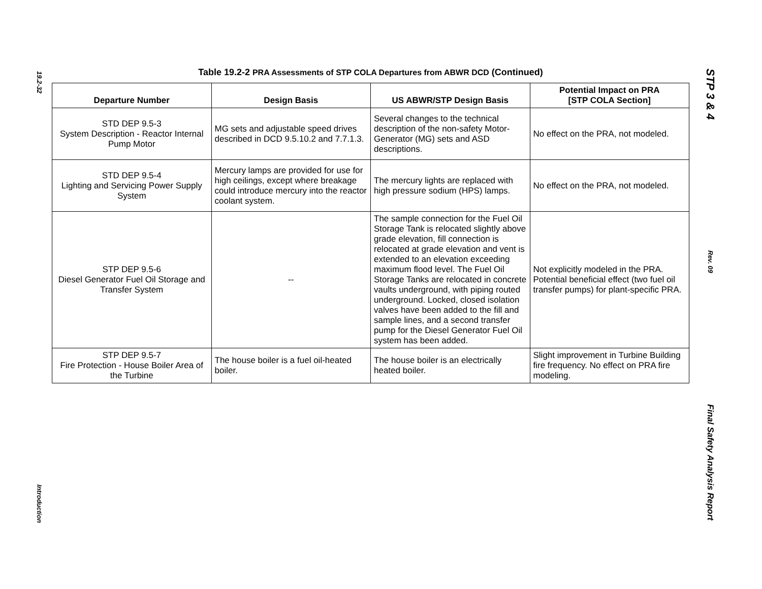19.2-32
Introduction
STP 3 & 4
Rev. 09
Final Safety Analysis Report
Table 19.2-2 PRA Assessments of STP COLA Departures from ABWR DCD (Continued)
| Departure Number | Design Basis | US ABWR/STP Design Basis | Potential Impact on PRA [STP COLA Section] |
| --- | --- | --- | --- |
| STD DEP 9.5-3 System Description - Reactor Internal Pump Motor | MG sets and adjustable speed drives described in DCD 9.5.10.2 and 7.7.1.3. | Several changes to the technical description of the non-safety Motor-Generator (MG) sets and ASD descriptions. | No effect on the PRA, not modeled. |
| STD DEP 9.5-4 Lighting and Servicing Power Supply System | Mercury lamps are provided for use for high ceilings, except where breakage could introduce mercury into the reactor coolant system. | The mercury lights are replaced with high pressure sodium (HPS) lamps. | No effect on the PRA, not modeled. |
| STP DEP 9.5-6 Diesel Generator Fuel Oil Storage and Transfer System | -- | The sample connection for the Fuel Oil Storage Tank is relocated slightly above grade elevation, fill connection is relocated at grade elevation and vent is extended to an elevation exceeding maximum flood level. The Fuel Oil Storage Tanks are relocated in concrete vaults underground, with piping routed underground. Locked, closed isolation valves have been added to the fill and sample lines, and a second transfer pump for the Diesel Generator Fuel Oil system has been added. | Not explicitly modeled in the PRA. Potential beneficial effect (two fuel oil transfer pumps) for plant-specific PRA. |
| STP DEP 9.5-7 Fire Protection - House Boiler Area of the Turbine | The house boiler is a fuel oil-heated boiler. | The house boiler is an electrically heated boiler. | Slight improvement in Turbine Building fire frequency. No effect on PRA fire modeling. |